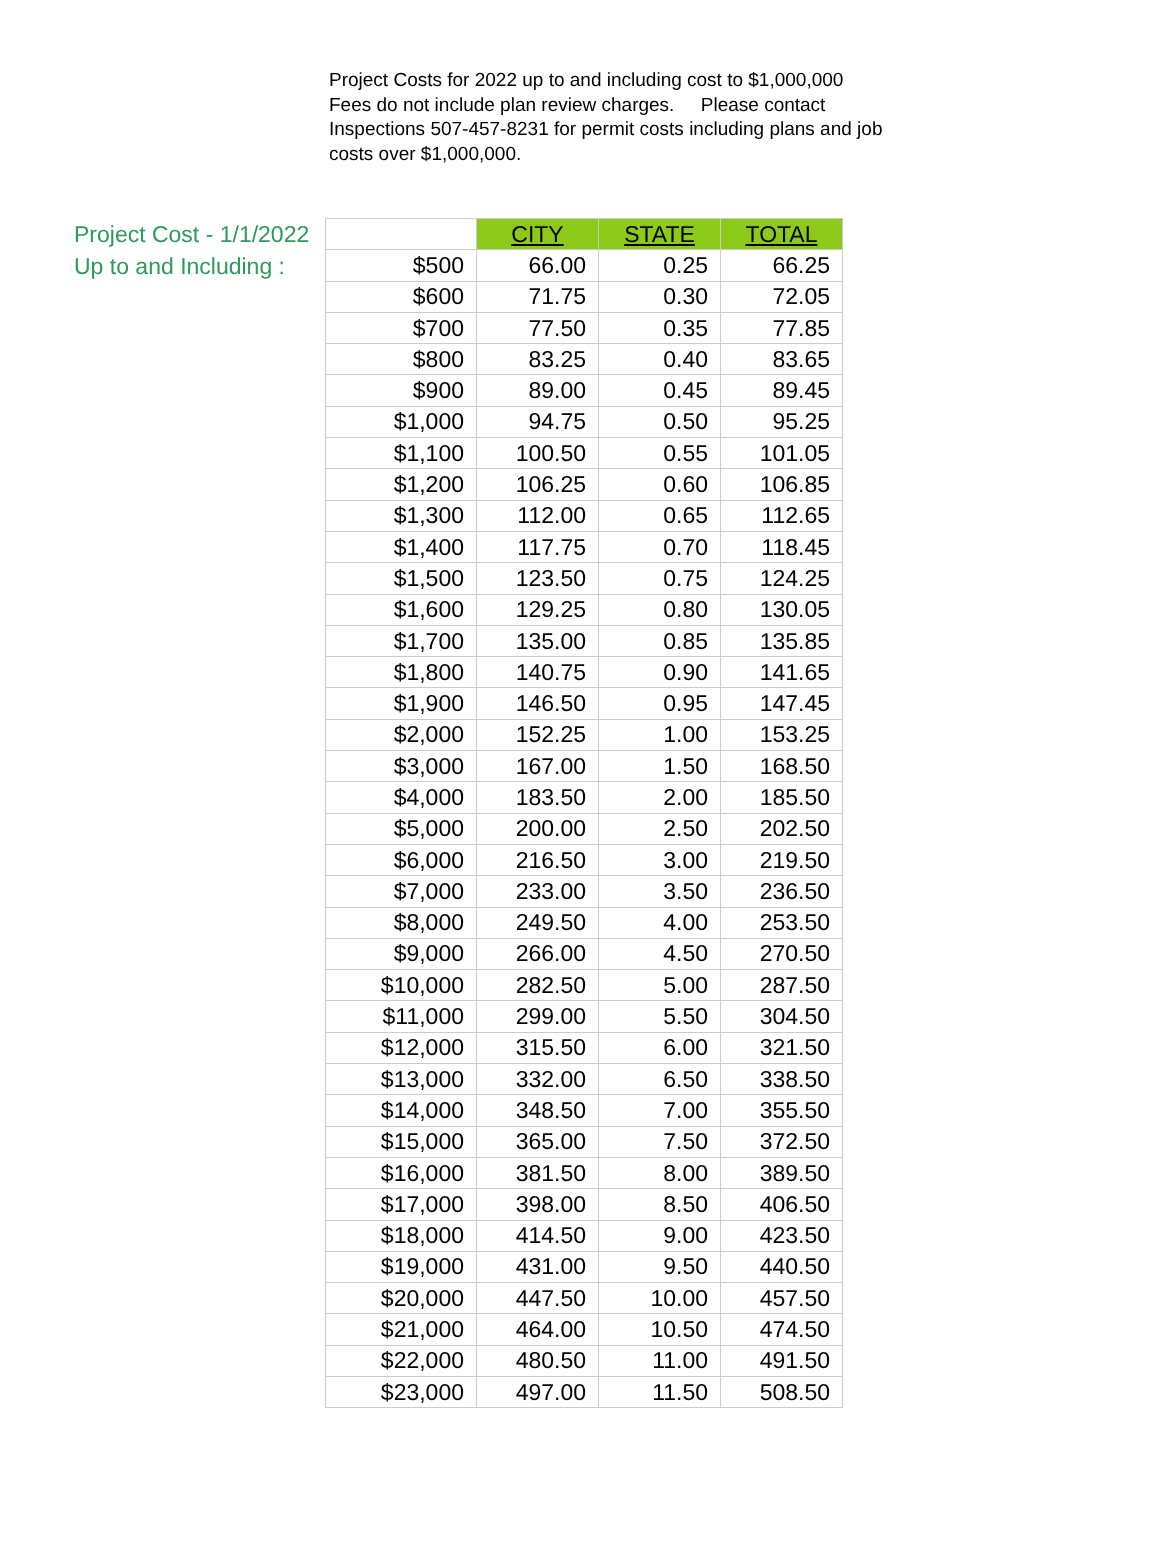Project Costs for 2022 up to and including cost to $1,000,000 Fees do not include plan review charges. Please contact Inspections 507-457-8231 for permit costs including plans and job costs over $1,000,000.
Project Cost - 1/1/2022
Up to and Including :
| | CITY | STATE | TOTAL |
| --- | --- | --- | --- |
| $500 | 66.00 | 0.25 | 66.25 |
| $600 | 71.75 | 0.30 | 72.05 |
| $700 | 77.50 | 0.35 | 77.85 |
| $800 | 83.25 | 0.40 | 83.65 |
| $900 | 89.00 | 0.45 | 89.45 |
| $1,000 | 94.75 | 0.50 | 95.25 |
| $1,100 | 100.50 | 0.55 | 101.05 |
| $1,200 | 106.25 | 0.60 | 106.85 |
| $1,300 | 112.00 | 0.65 | 112.65 |
| $1,400 | 117.75 | 0.70 | 118.45 |
| $1,500 | 123.50 | 0.75 | 124.25 |
| $1,600 | 129.25 | 0.80 | 130.05 |
| $1,700 | 135.00 | 0.85 | 135.85 |
| $1,800 | 140.75 | 0.90 | 141.65 |
| $1,900 | 146.50 | 0.95 | 147.45 |
| $2,000 | 152.25 | 1.00 | 153.25 |
| $3,000 | 167.00 | 1.50 | 168.50 |
| $4,000 | 183.50 | 2.00 | 185.50 |
| $5,000 | 200.00 | 2.50 | 202.50 |
| $6,000 | 216.50 | 3.00 | 219.50 |
| $7,000 | 233.00 | 3.50 | 236.50 |
| $8,000 | 249.50 | 4.00 | 253.50 |
| $9,000 | 266.00 | 4.50 | 270.50 |
| $10,000 | 282.50 | 5.00 | 287.50 |
| $11,000 | 299.00 | 5.50 | 304.50 |
| $12,000 | 315.50 | 6.00 | 321.50 |
| $13,000 | 332.00 | 6.50 | 338.50 |
| $14,000 | 348.50 | 7.00 | 355.50 |
| $15,000 | 365.00 | 7.50 | 372.50 |
| $16,000 | 381.50 | 8.00 | 389.50 |
| $17,000 | 398.00 | 8.50 | 406.50 |
| $18,000 | 414.50 | 9.00 | 423.50 |
| $19,000 | 431.00 | 9.50 | 440.50 |
| $20,000 | 447.50 | 10.00 | 457.50 |
| $21,000 | 464.00 | 10.50 | 474.50 |
| $22,000 | 480.50 | 11.00 | 491.50 |
| $23,000 | 497.00 | 11.50 | 508.50 |